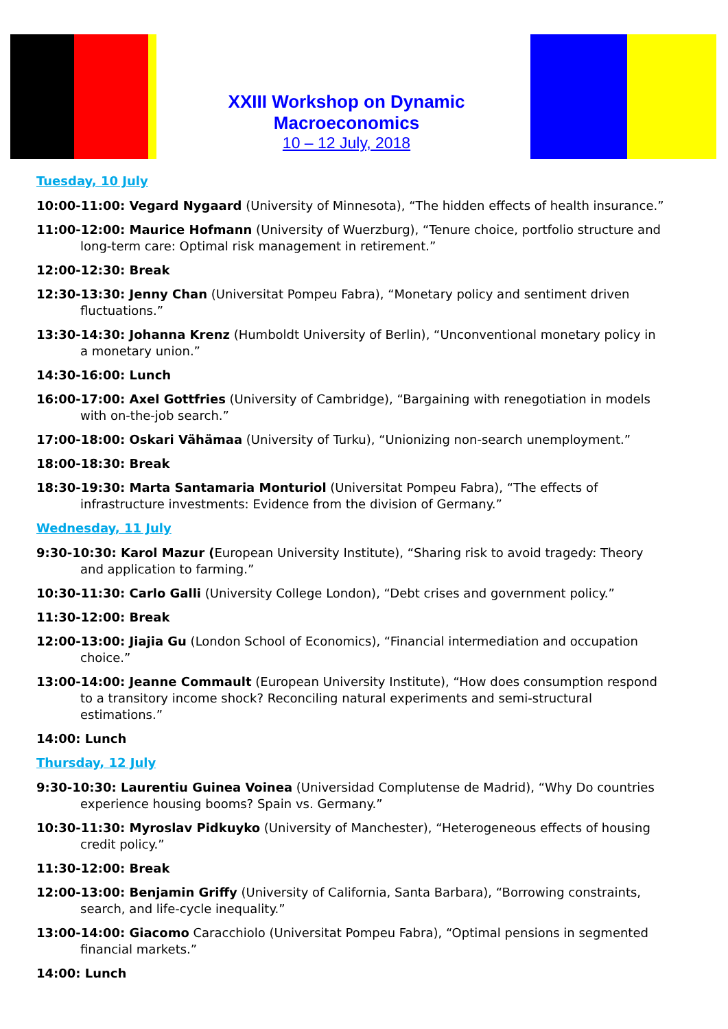XXIII Workshop on Dynamic Macroeconomics
10 – 12 July, 2018
Tuesday, 10 July
10:00-11:00: Vegard Nygaard (University of Minnesota), “The hidden effects of health insurance.”
11:00-12:00: Maurice Hofmann (University of Wuerzburg), “Tenure choice, portfolio structure and long-term care: Optimal risk management in retirement.”
12:00-12:30: Break
12:30-13:30: Jenny Chan (Universitat Pompeu Fabra), “Monetary policy and sentiment driven fluctuations.”
13:30-14:30: Johanna Krenz (Humboldt University of Berlin), “Unconventional monetary policy in a monetary union.”
14:30-16:00: Lunch
16:00-17:00: Axel Gottfries (University of Cambridge), “Bargaining with renegotiation in models with on-the-job search.”
17:00-18:00: Oskari Vähämaa (University of Turku), “Unionizing non-search unemployment.”
18:00-18:30: Break
18:30-19:30: Marta Santamaria Monturiol (Universitat Pompeu Fabra), “The effects of infrastructure investments: Evidence from the division of Germany.”
Wednesday, 11 July
9:30-10:30: Karol Mazur (European University Institute), “Sharing risk to avoid tragedy: Theory and application to farming.”
10:30-11:30: Carlo Galli (University College London), “Debt crises and government policy.”
11:30-12:00: Break
12:00-13:00: Jiajia Gu (London School of Economics), “Financial intermediation and occupation choice.”
13:00-14:00: Jeanne Commault (European University Institute), “How does consumption respond to a transitory income shock? Reconciling natural experiments and semi-structural estimations.”
14:00: Lunch
Thursday, 12 July
9:30-10:30: Laurentiu Guinea Voinea (Universidad Complutense de Madrid), “Why Do countries experience housing booms? Spain vs. Germany.”
10:30-11:30: Myroslav Pidkuyko (University of Manchester), “Heterogeneous effects of housing credit policy.”
11:30-12:00: Break
12:00-13:00: Benjamin Griffy (University of California, Santa Barbara), “Borrowing constraints, search, and life-cycle inequality.”
13:00-14:00: Giacomo Caracchiolo (Universitat Pompeu Fabra), “Optimal pensions in segmented financial markets.”
14:00: Lunch